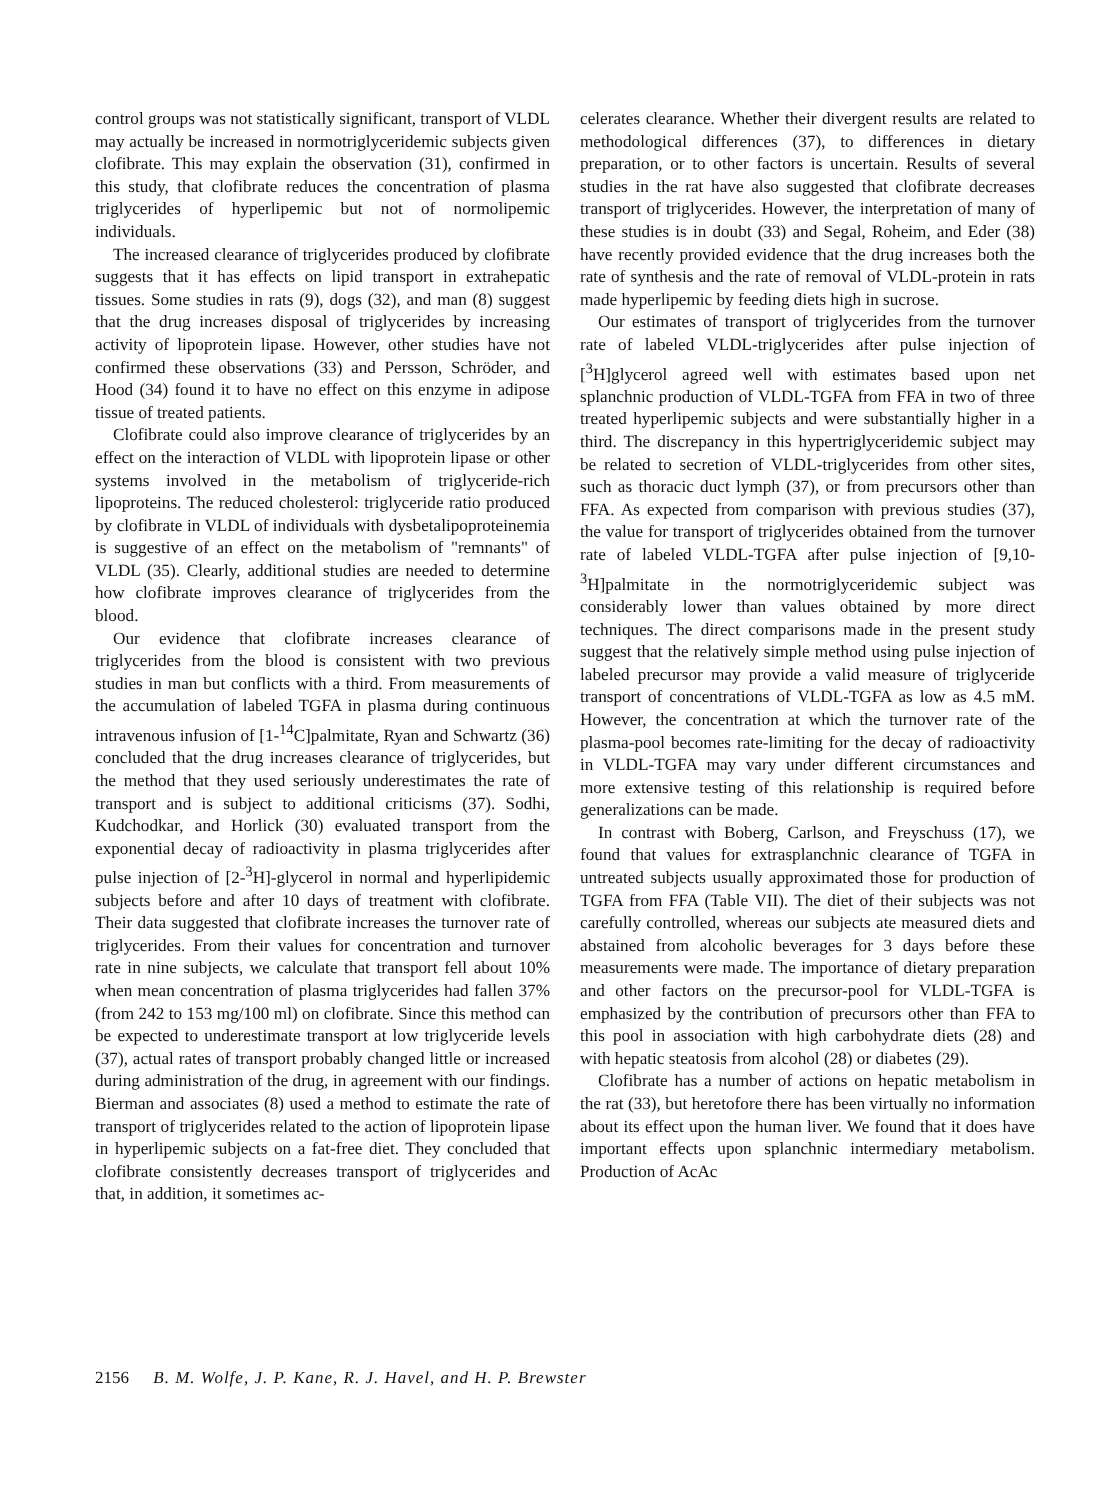control groups was not statistically significant, transport of VLDL may actually be increased in normotriglyceridemic subjects given clofibrate. This may explain the observation (31), confirmed in this study, that clofibrate reduces the concentration of plasma triglycerides of hyperlipemic but not of normolipemic individuals.
The increased clearance of triglycerides produced by clofibrate suggests that it has effects on lipid transport in extrahepatic tissues. Some studies in rats (9), dogs (32), and man (8) suggest that the drug increases disposal of triglycerides by increasing activity of lipoprotein lipase. However, other studies have not confirmed these observations (33) and Persson, Schröder, and Hood (34) found it to have no effect on this enzyme in adipose tissue of treated patients.
Clofibrate could also improve clearance of triglycerides by an effect on the interaction of VLDL with lipoprotein lipase or other systems involved in the metabolism of triglyceride-rich lipoproteins. The reduced cholesterol: triglyceride ratio produced by clofibrate in VLDL of individuals with dysbetalipoproteinemia is suggestive of an effect on the metabolism of "remnants" of VLDL (35). Clearly, additional studies are needed to determine how clofibrate improves clearance of triglycerides from the blood.
Our evidence that clofibrate increases clearance of triglycerides from the blood is consistent with two previous studies in man but conflicts with a third. From measurements of the accumulation of labeled TGFA in plasma during continuous intravenous infusion of [1-<sup>14</sup>C]palmitate, Ryan and Schwartz (36) concluded that the drug increases clearance of triglycerides, but the method that they used seriously underestimates the rate of transport and is subject to additional criticisms (37). Sodhi, Kudchodkar, and Horlick (30) evaluated transport from the exponential decay of radioactivity in plasma triglycerides after pulse injection of [2-<sup>3</sup>H]-glycerol in normal and hyperlipidemic subjects before and after 10 days of treatment with clofibrate. Their data suggested that clofibrate increases the turnover rate of triglycerides. From their values for concentration and turnover rate in nine subjects, we calculate that transport fell about 10% when mean concentration of plasma triglycerides had fallen 37% (from 242 to 153 mg/100 ml) on clofibrate. Since this method can be expected to underestimate transport at low triglyceride levels (37), actual rates of transport probably changed little or increased during administration of the drug, in agreement with our findings. Bierman and associates (8) used a method to estimate the rate of transport of triglycerides related to the action of lipoprotein lipase in hyperlipemic subjects on a fat-free diet. They concluded that clofibrate consistently decreases transport of triglycerides and that, in addition, it sometimes ac-
celerates clearance. Whether their divergent results are related to methodological differences (37), to differences in dietary preparation, or to other factors is uncertain. Results of several studies in the rat have also suggested that clofibrate decreases transport of triglycerides. However, the interpretation of many of these studies is in doubt (33) and Segal, Roheim, and Eder (38) have recently provided evidence that the drug increases both the rate of synthesis and the rate of removal of VLDL-protein in rats made hyperlipemic by feeding diets high in sucrose.
Our estimates of transport of triglycerides from the turnover rate of labeled VLDL-triglycerides after pulse injection of [<sup>3</sup>H]glycerol agreed well with estimates based upon net splanchnic production of VLDL-TGFA from FFA in two of three treated hyperlipemic subjects and were substantially higher in a third. The discrepancy in this hypertriglyceridemic subject may be related to secretion of VLDL-triglycerides from other sites, such as thoracic duct lymph (37), or from precursors other than FFA. As expected from comparison with previous studies (37), the value for transport of triglycerides obtained from the turnover rate of labeled VLDL-TGFA after pulse injection of [9,10-<sup>3</sup>H]palmitate in the normotriglyceridemic subject was considerably lower than values obtained by more direct techniques. The direct comparisons made in the present study suggest that the relatively simple method using pulse injection of labeled precursor may provide a valid measure of triglyceride transport of concentrations of VLDL-TGFA as low as 4.5 mM. However, the concentration at which the turnover rate of the plasma-pool becomes rate-limiting for the decay of radioactivity in VLDL-TGFA may vary under different circumstances and more extensive testing of this relationship is required before generalizations can be made.
In contrast with Boberg, Carlson, and Freyschuss (17), we found that values for extrasplanchnic clearance of TGFA in untreated subjects usually approximated those for production of TGFA from FFA (Table VII). The diet of their subjects was not carefully controlled, whereas our subjects ate measured diets and abstained from alcoholic beverages for 3 days before these measurements were made. The importance of dietary preparation and other factors on the precursor-pool for VLDL-TGFA is emphasized by the contribution of precursors other than FFA to this pool in association with high carbohydrate diets (28) and with hepatic steatosis from alcohol (28) or diabetes (29).
Clofibrate has a number of actions on hepatic metabolism in the rat (33), but heretofore there has been virtually no information about its effect upon the human liver. We found that it does have important effects upon splanchnic intermediary metabolism. Production of AcAc
2156 B. M. Wolfe, J. P. Kane, R. J. Havel, and H. P. Brewster